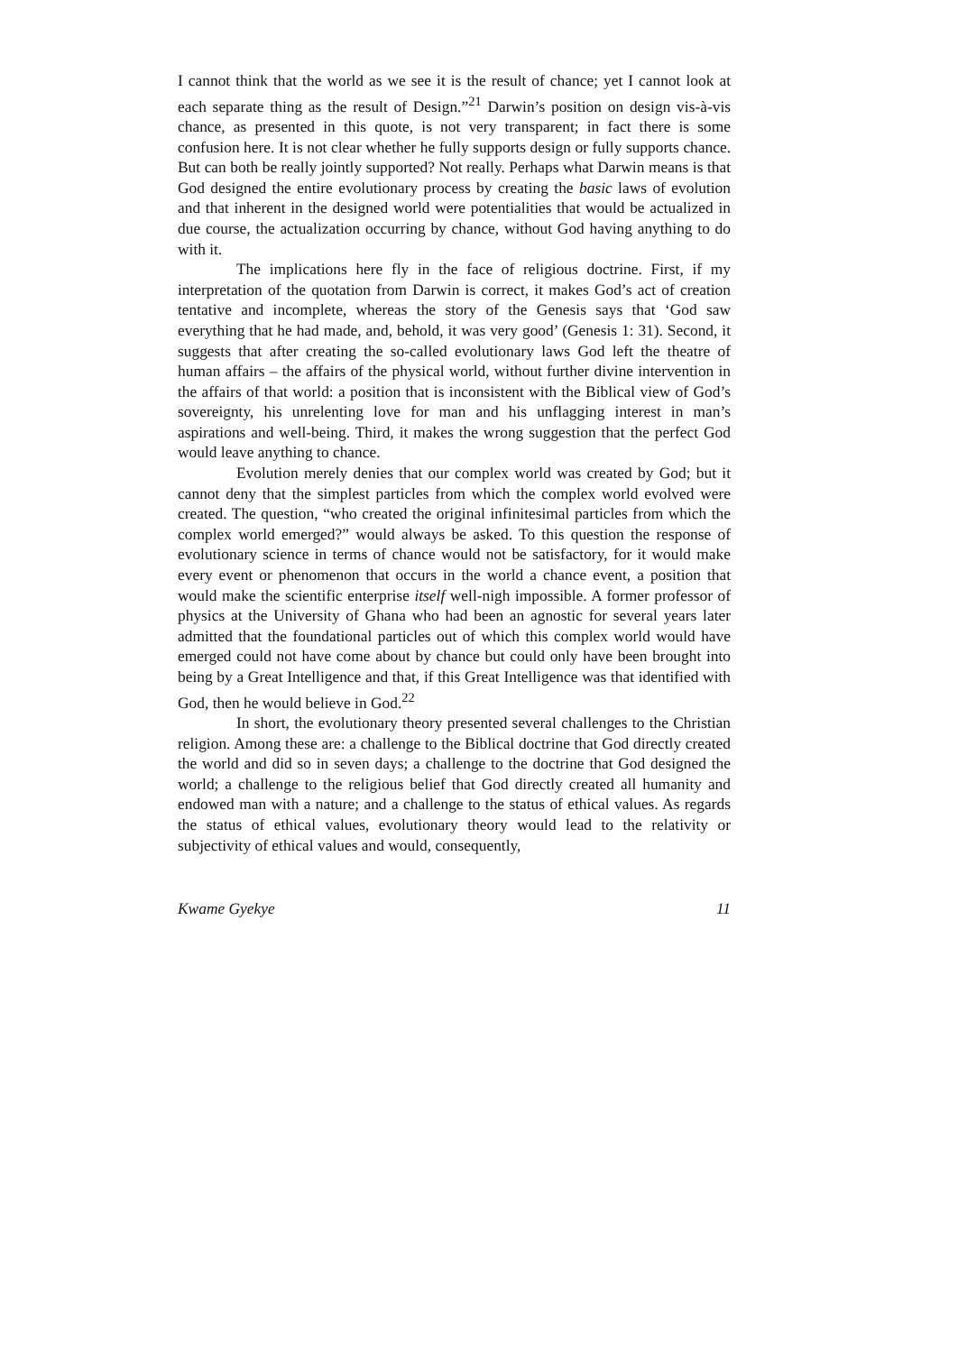I cannot think that the world as we see it is the result of chance; yet I cannot look at each separate thing as the result of Design.”<sup>21</sup> Darwin’s position on design vis-à-vis chance, as presented in this quote, is not very transparent; in fact there is some confusion here. It is not clear whether he fully supports design or fully supports chance. But can both be really jointly supported? Not really. Perhaps what Darwin means is that God designed the entire evolutionary process by creating the basic laws of evolution and that inherent in the designed world were potentialities that would be actualized in due course, the actualization occurring by chance, without God having anything to do with it.
The implications here fly in the face of religious doctrine. First, if my interpretation of the quotation from Darwin is correct, it makes God’s act of creation tentative and incomplete, whereas the story of the Genesis says that ‘God saw everything that he had made, and, behold, it was very good’ (Genesis 1: 31). Second, it suggests that after creating the so-called evolutionary laws God left the theatre of human affairs – the affairs of the physical world, without further divine intervention in the affairs of that world: a position that is inconsistent with the Biblical view of God’s sovereignty, his unrelenting love for man and his unflagging interest in man’s aspirations and well-being. Third, it makes the wrong suggestion that the perfect God would leave anything to chance.
Evolution merely denies that our complex world was created by God; but it cannot deny that the simplest particles from which the complex world evolved were created. The question, “who created the original infinitesimal particles from which the complex world emerged?” would always be asked. To this question the response of evolutionary science in terms of chance would not be satisfactory, for it would make every event or phenomenon that occurs in the world a chance event, a position that would make the scientific enterprise itself well-nigh impossible. A former professor of physics at the University of Ghana who had been an agnostic for several years later admitted that the foundational particles out of which this complex world would have emerged could not have come about by chance but could only have been brought into being by a Great Intelligence and that, if this Great Intelligence was that identified with God, then he would believe in God.<sup>22</sup>
In short, the evolutionary theory presented several challenges to the Christian religion. Among these are: a challenge to the Biblical doctrine that God directly created the world and did so in seven days; a challenge to the doctrine that God designed the world; a challenge to the religious belief that God directly created all humanity and endowed man with a nature; and a challenge to the status of ethical values. As regards the status of ethical values, evolutionary theory would lead to the relativity or subjectivity of ethical values and would, consequently,
Kwame Gyekye 11